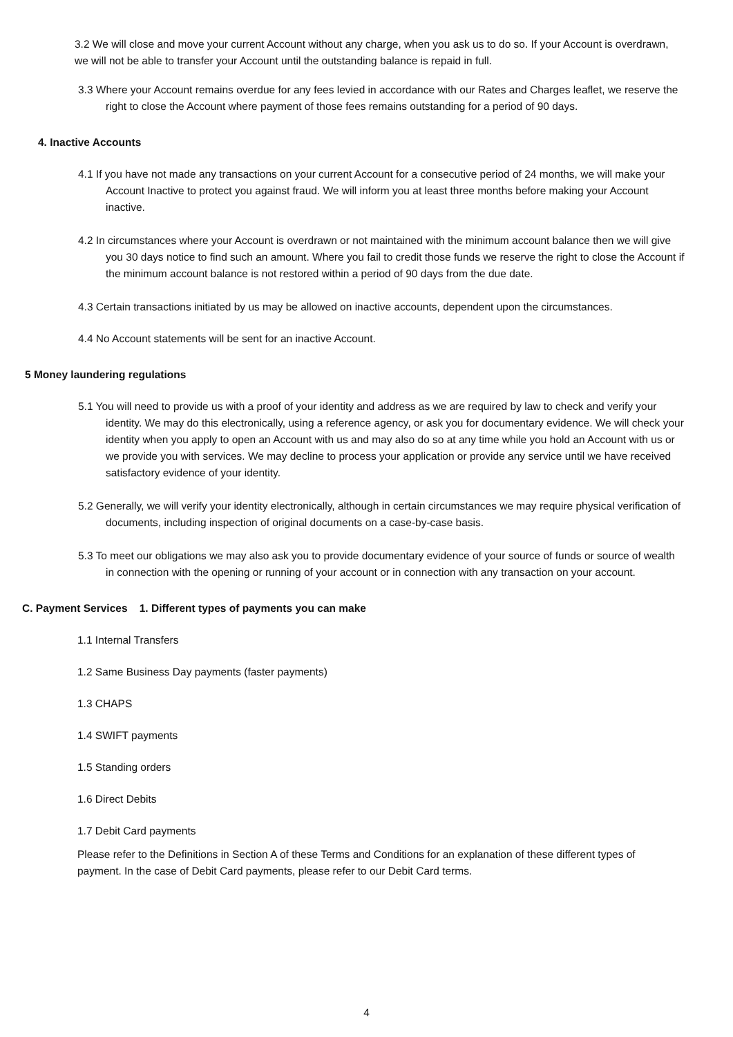3.2 We will close and move your current Account without any charge, when you ask us to do so. If your Account is overdrawn, we will not be able to transfer your Account until the outstanding balance is repaid in full.
3.3 Where your Account remains overdue for any fees levied in accordance with our Rates and Charges leaflet, we reserve the right to close the Account where payment of those fees remains outstanding for a period of 90 days.
4. Inactive Accounts
4.1 If you have not made any transactions on your current Account for a consecutive period of 24 months, we will make your Account Inactive to protect you against fraud. We will inform you at least three months before making your Account inactive.
4.2 In circumstances where your Account is overdrawn or not maintained with the minimum account balance then we will give you 30 days notice to find such an amount. Where you fail to credit those funds we reserve the right to close the Account if the minimum account balance is not restored within a period of 90 days from the due date.
4.3 Certain transactions initiated by us may be allowed on inactive accounts, dependent upon the circumstances.
4.4 No Account statements will be sent for an inactive Account.
5 Money laundering regulations
5.1 You will need to provide us with a proof of your identity and address as we are required by law to check and verify your identity. We may do this electronically, using a reference agency, or ask you for documentary evidence. We will check your identity when you apply to open an Account with us and may also do so at any time while you hold an Account with us or we provide you with services. We may decline to process your application or provide any service until we have received satisfactory evidence of your identity.
5.2 Generally, we will verify your identity electronically, although in certain circumstances we may require physical verification of documents, including inspection of original documents on a case-by-case basis.
5.3 To meet our obligations we may also ask you to provide documentary evidence of your source of funds or source of wealth in connection with the opening or running of your account or in connection with any transaction on your account.
C. Payment Services 1. Different types of payments you can make
1.1 Internal Transfers
1.2 Same Business Day payments (faster payments)
1.3 CHAPS
1.4 SWIFT payments
1.5 Standing orders
1.6 Direct Debits
1.7 Debit Card payments
Please refer to the Definitions in Section A of these Terms and Conditions for an explanation of these different types of payment. In the case of Debit Card payments, please refer to our Debit Card terms.
4